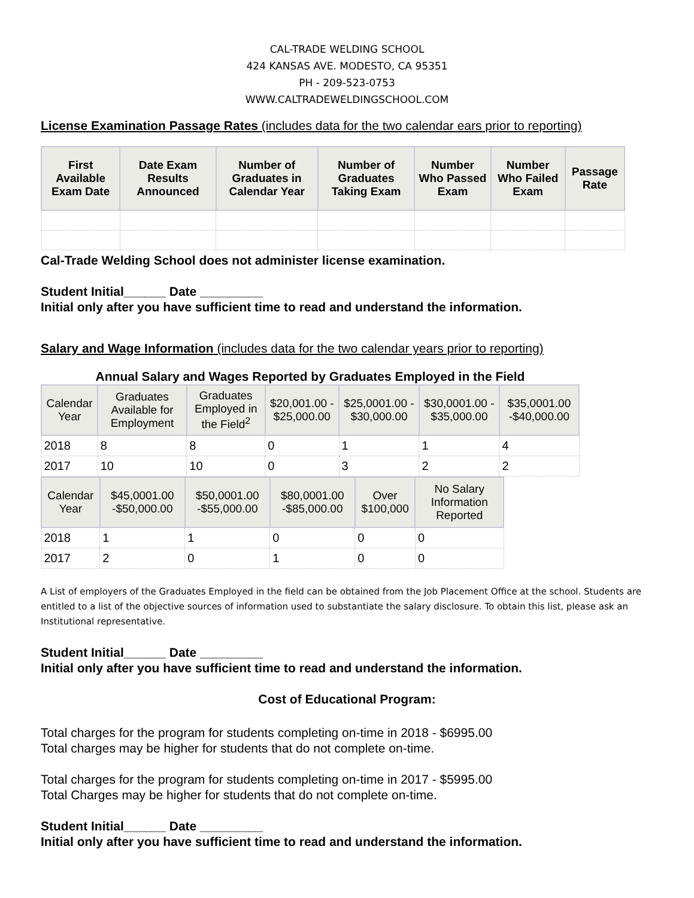CAL-TRADE WELDING SCHOOL
424 KANSAS AVE. MODESTO, CA 95351
PH - 209-523-0753
WWW.CALTRADEWELDINGSCHOOL.COM
License Examination Passage Rates (includes data for the two calendar ears prior to reporting)
| First Available Exam Date | Date Exam Results Announced | Number of Graduates in Calendar Year | Number of Graduates Taking Exam | Number Who Passed Exam | Number Who Failed Exam | Passage Rate |
| --- | --- | --- | --- | --- | --- | --- |
Cal-Trade Welding School does not administer license examination.
Student Initial______ Date _________
Initial only after you have sufficient time to read and understand the information.
Salary and Wage Information (includes data for the two calendar years prior to reporting)
Annual Salary and Wages Reported by Graduates Employed in the Field
| Calendar Year | Graduates Available for Employment | Graduates Employed in the Field<sup>2</sup> | $20,001.00 - $25,000.00 | $25,0001.00 - $30,000.00 | $30,0001.00 - $35,000.00 | $35,0001.00 -$40,000.00 |
| --- | --- | --- | --- | --- | --- | --- |
| 2018 | 8 | 8 | 0 | 1 | 1 | 4 |
| 2017 | 10 | 10 | 0 | 3 | 2 | 2 |
| Calendar Year | $45,0001.00 -$50,000.00 | $50,0001.00 -$55,000.00 | $80,0001.00 -$85,000.00 | Over $100,000 | No Salary Information Reported |
| --- | --- | --- | --- | --- | --- |
| 2018 | 1 | 1 | 0 | 0 | 0 |
| 2017 | 2 | 0 | 1 | 0 | 0 |
A List of employers of the Graduates Employed in the field can be obtained from the Job Placement Office at the school. Students are entitled to a list of the objective sources of information used to substantiate the salary disclosure. To obtain this list, please ask an Institutional representative.
Student Initial______ Date _________
Initial only after you have sufficient time to read and understand the information.
Cost of Educational Program:
Total charges for the program for students completing on-time in 2018 - $6995.00
Total charges may be higher for students that do not complete on-time.
Total charges for the program for students completing on-time in 2017 - $5995.00
Total Charges may be higher for students that do not complete on-time.
Student Initial______ Date _________
Initial only after you have sufficient time to read and understand the information.